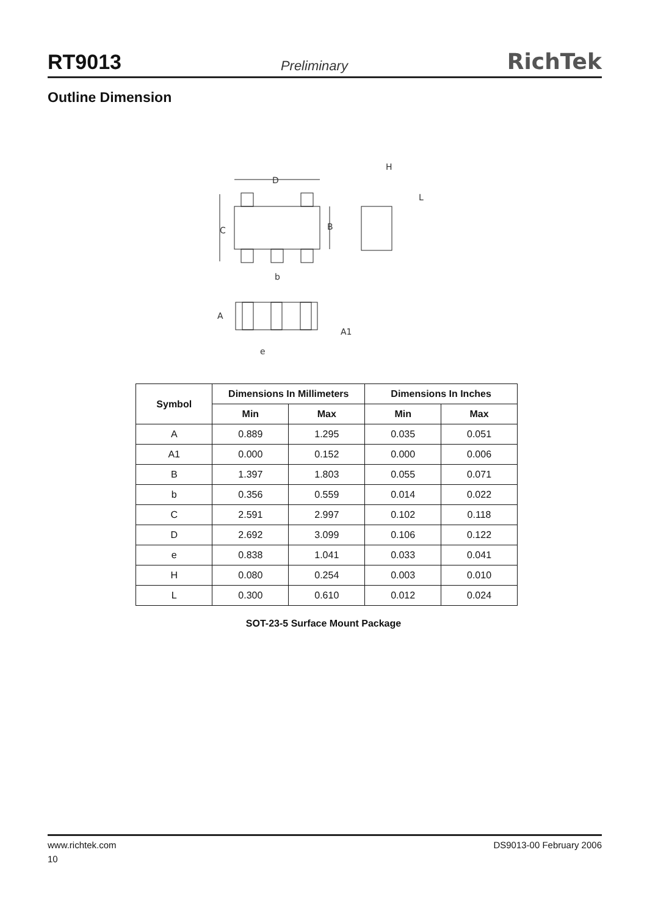RT9013 Preliminary RichTek
Outline Dimension
D
C
B
b
H
L
A
A1
e
| Symbol | Dimensions In Millimeters | | Dimensions In Inches | |
| --- | --- | --- | --- | --- |
| | Min | Max | Min | Max |
| A | 0.889 | 1.295 | 0.035 | 0.051 |
| A1 | 0.000 | 0.152 | 0.000 | 0.006 |
| B | 1.397 | 1.803 | 0.055 | 0.071 |
| b | 0.356 | 0.559 | 0.014 | 0.022 |
| C | 2.591 | 2.997 | 0.102 | 0.118 |
| D | 2.692 | 3.099 | 0.106 | 0.122 |
| e | 0.838 | 1.041 | 0.033 | 0.041 |
| H | 0.080 | 0.254 | 0.003 | 0.010 |
| L | 0.300 | 0.610 | 0.012 | 0.024 |
SOT-23-5 Surface Mount Package
www.richtek.com DS9013-00 February 2006
10